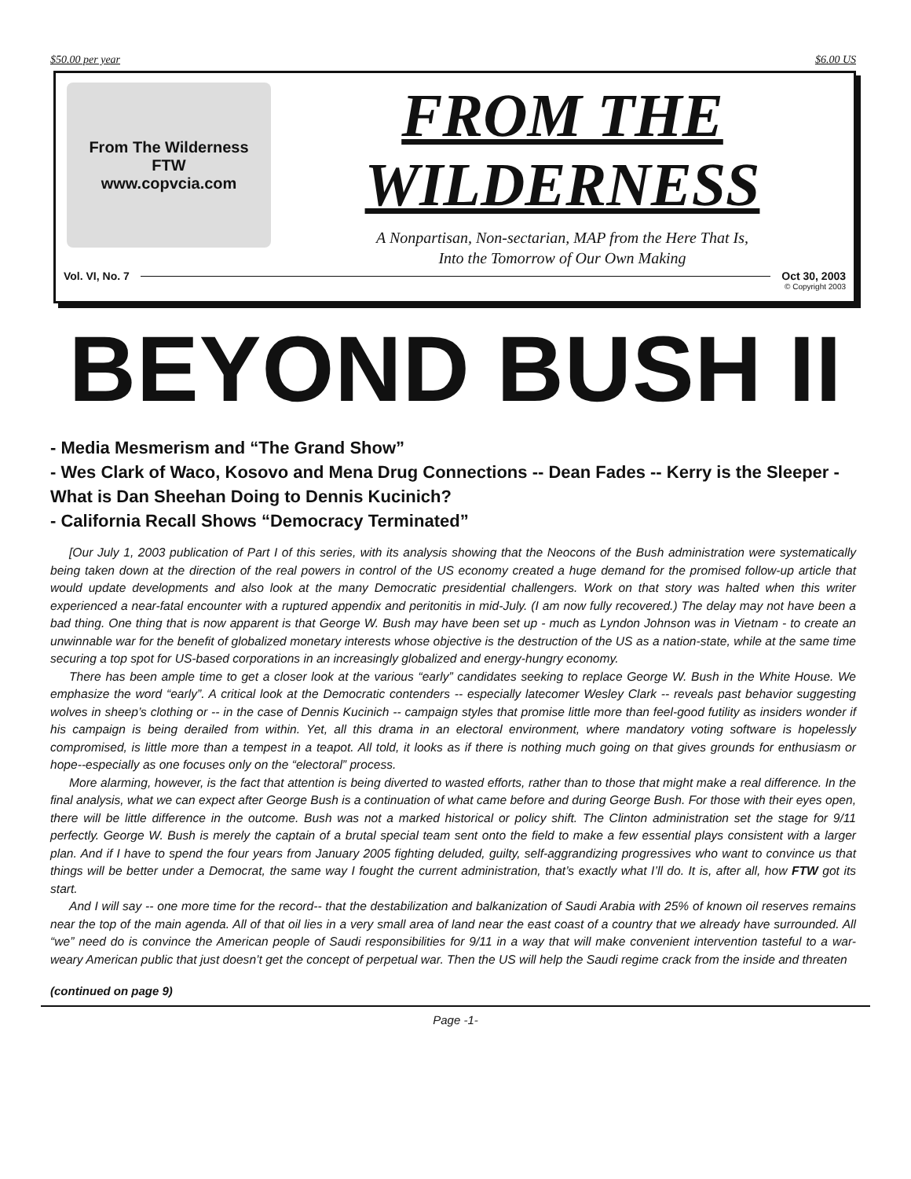$50.00 per year $6.00 US
From The Wilderness
FTW
www.copvcia.com
FROM THE
WILDERNESS
A Nonpartisan, Non-sectarian, MAP from the Here That Is,
Into the Tomorrow of Our Own Making
Vol. VI, No. 7 Oct 30, 2003
© Copyright 2003
BEYOND BUSH II
- Media Mesmerism and “The Grand Show”
- Wes Clark of Waco, Kosovo and Mena Drug Connections -- Dean Fades -- Kerry is the Sleeper - What is Dan Sheehan Doing to Dennis Kucinich?
- California Recall Shows “Democracy Terminated”
[Our July 1, 2003 publication of Part I of this series, with its analysis showing that the Neocons of the Bush administration were systematically being taken down at the direction of the real powers in control of the US economy created a huge demand for the promised follow-up article that would update developments and also look at the many Democratic presidential challengers. Work on that story was halted when this writer experienced a near-fatal encounter with a ruptured appendix and peritonitis in mid-July. (I am now fully recovered.) The delay may not have been a bad thing. One thing that is now apparent is that George W. Bush may have been set up - much as Lyndon Johnson was in Vietnam - to create an unwinnable war for the benefit of globalized monetary interests whose objective is the destruction of the US as a nation-state, while at the same time securing a top spot for US-based corporations in an increasingly globalized and energy-hungry economy.
There has been ample time to get a closer look at the various “early” candidates seeking to replace George W. Bush in the White House. We emphasize the word “early”. A critical look at the Democratic contenders -- especially latecomer Wesley Clark -- reveals past behavior suggesting wolves in sheep’s clothing or -- in the case of Dennis Kucinich -- campaign styles that promise little more than feel-good futility as insiders wonder if his campaign is being derailed from within. Yet, all this drama in an electoral environment, where mandatory voting software is hopelessly compromised, is little more than a tempest in a teapot. All told, it looks as if there is nothing much going on that gives grounds for enthusiasm or hope--especially as one focuses only on the “electoral” process.
More alarming, however, is the fact that attention is being diverted to wasted efforts, rather than to those that might make a real difference. In the final analysis, what we can expect after George Bush is a continuation of what came before and during George Bush. For those with their eyes open, there will be little difference in the outcome. Bush was not a marked historical or policy shift. The Clinton administration set the stage for 9/11 perfectly. George W. Bush is merely the captain of a brutal special team sent onto the field to make a few essential plays consistent with a larger plan. And if I have to spend the four years from January 2005 fighting deluded, guilty, self-aggrandizing progressives who want to convince us that things will be better under a Democrat, the same way I fought the current administration, that’s exactly what I’ll do. It is, after all, how FTW got its start.
And I will say -- one more time for the record-- that the destabilization and balkanization of Saudi Arabia with 25% of known oil reserves remains near the top of the main agenda. All of that oil lies in a very small area of land near the east coast of a country that we already have surrounded. All “we” need do is convince the American people of Saudi responsibilities for 9/11 in a way that will make convenient intervention tasteful to a war-weary American public that just doesn’t get the concept of perpetual war. Then the US will help the Saudi regime crack from the inside and threaten
(continued on page 9)
Page -1-